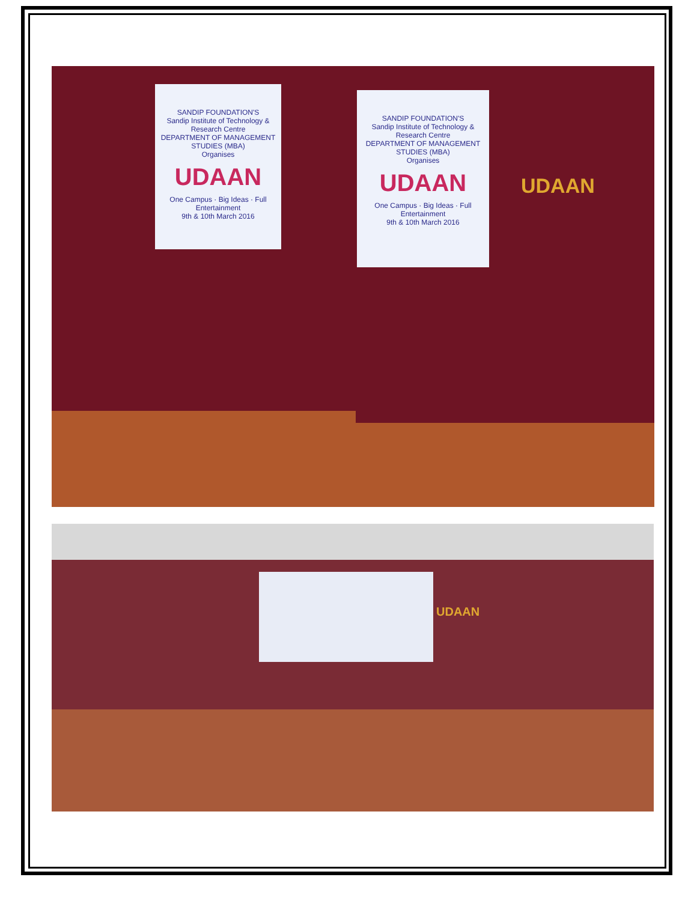SANDIP FOUNDATION'S
Sandip Institute of Technology & Research Centre
DEPARTMENT OF MANAGEMENT STUDIES (MBA)
Organises
UDAAN
One Campus · Big Ideas · Full Entertainment
9th & 10th March 2016
SANDIP FOUNDATION'S
Sandip Institute of Technology & Research Centre
DEPARTMENT OF MANAGEMENT STUDIES (MBA)
Organises
UDAAN
One Campus · Big Ideas · Full Entertainment
9th & 10th March 2016
UDAAN
UDAAN